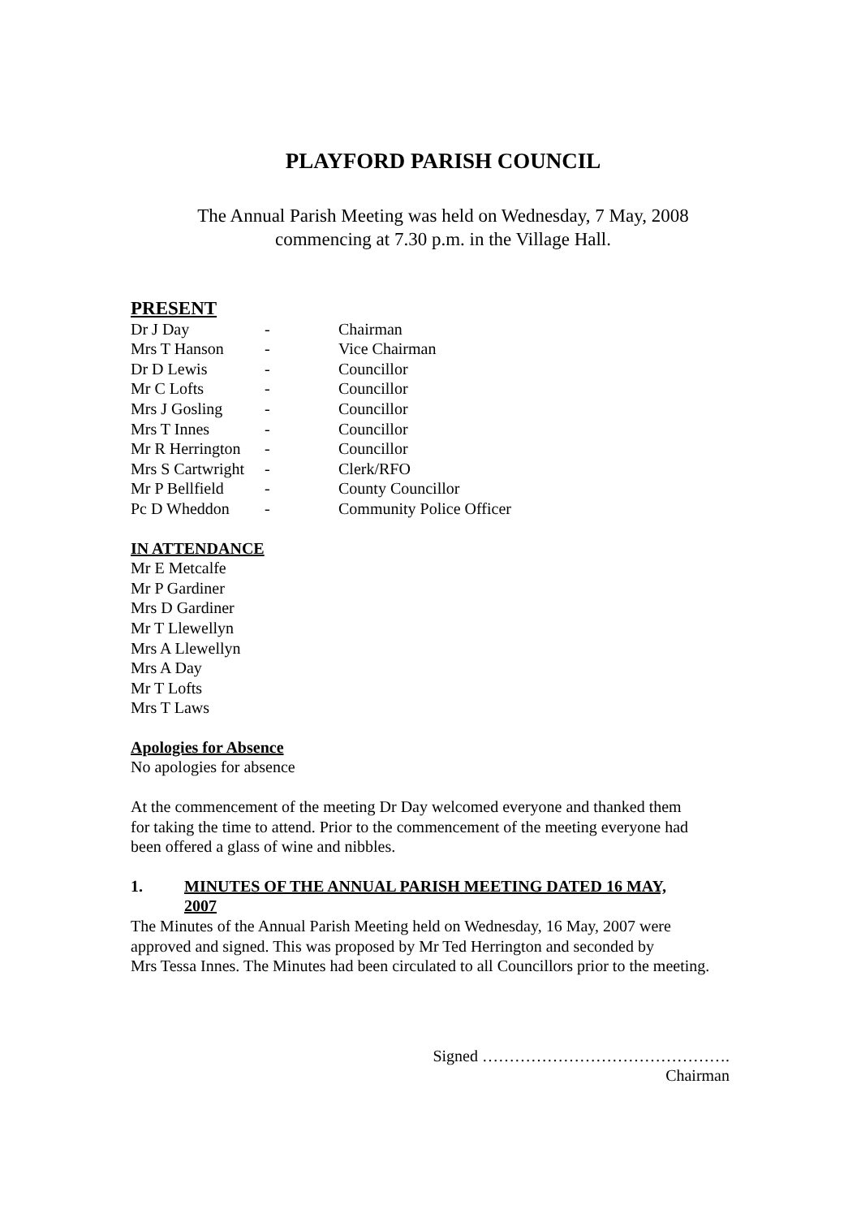PLAYFORD PARISH COUNCIL
The Annual Parish Meeting was held on Wednesday, 7 May, 2008
commencing at 7.30 p.m. in the Village Hall.
PRESENT
| Dr J Day | - | Chairman |
| Mrs T Hanson | - | Vice Chairman |
| Dr D Lewis | - | Councillor |
| Mr C Lofts | - | Councillor |
| Mrs J Gosling | - | Councillor |
| Mrs T Innes | - | Councillor |
| Mr R Herrington | - | Councillor |
| Mrs S Cartwright | - | Clerk/RFO |
| Mr P Bellfield | - | County Councillor |
| Pc D Wheddon | - | Community Police Officer |
IN ATTENDANCE
Mr E Metcalfe
Mr P Gardiner
Mrs D Gardiner
Mr T Llewellyn
Mrs A Llewellyn
Mrs A Day
Mr T Lofts
Mrs T Laws
Apologies for Absence
No apologies for absence
At the commencement of the meeting Dr Day welcomed everyone and thanked them
for taking the time to attend. Prior to the commencement of the meeting everyone had
been offered a glass of wine and nibbles.
| 1. | MINUTES OF THE ANNUAL PARISH MEETING DATED 16 MAY, 2007 |
The Minutes of the Annual Parish Meeting held on Wednesday, 16 May, 2007 were
approved and signed. This was proposed by Mr Ted Herrington and seconded by
Mrs Tessa Innes. The Minutes had been circulated to all Councillors prior to the meeting.
Signed ……………………………………….
Chairman